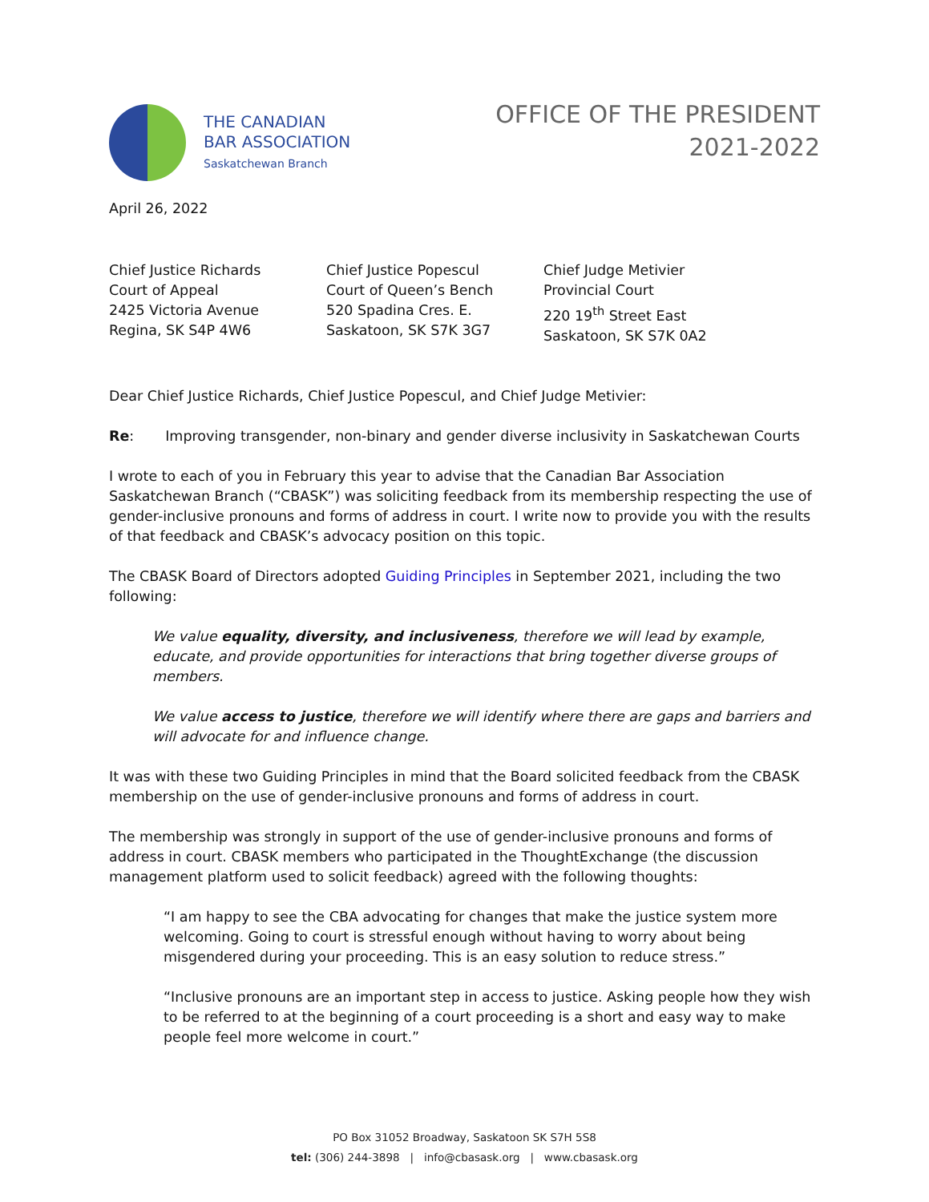THE CANADIAN
BAR ASSOCIATION
Saskatchewan Branch
OFFICE OF THE PRESIDENT
2021-2022
April 26, 2022
Chief Justice Richards
Court of Appeal
2425 Victoria Avenue
Regina, SK S4P 4W6
Chief Justice Popescul
Court of Queen’s Bench
520 Spadina Cres. E.
Saskatoon, SK S7K 3G7
Chief Judge Metivier
Provincial Court
220 19<sup>th</sup> Street East
Saskatoon, SK S7K 0A2
Dear Chief Justice Richards, Chief Justice Popescul, and Chief Judge Metivier:
Re: Improving transgender, non-binary and gender diverse inclusivity in Saskatchewan Courts
I wrote to each of you in February this year to advise that the Canadian Bar Association Saskatchewan Branch (“CBASK”) was soliciting feedback from its membership respecting the use of gender-inclusive pronouns and forms of address in court. I write now to provide you with the results of that feedback and CBASK’s advocacy position on this topic.
The CBASK Board of Directors adopted Guiding Principles in September 2021, including the two following:
We value equality, diversity, and inclusiveness, therefore we will lead by example, educate, and provide opportunities for interactions that bring together diverse groups of members.
We value access to justice, therefore we will identify where there are gaps and barriers and will advocate for and influence change.
It was with these two Guiding Principles in mind that the Board solicited feedback from the CBASK membership on the use of gender-inclusive pronouns and forms of address in court.
The membership was strongly in support of the use of gender-inclusive pronouns and forms of address in court. CBASK members who participated in the ThoughtExchange (the discussion management platform used to solicit feedback) agreed with the following thoughts:
“I am happy to see the CBA advocating for changes that make the justice system more welcoming. Going to court is stressful enough without having to worry about being misgendered during your proceeding. This is an easy solution to reduce stress.”
“Inclusive pronouns are an important step in access to justice. Asking people how they wish to be referred to at the beginning of a court proceeding is a short and easy way to make people feel more welcome in court.”
PO Box 31052 Broadway, Saskatoon SK S7H 5S8
tel: (306) 244-3898 | info@cbasask.org | www.cbasask.org